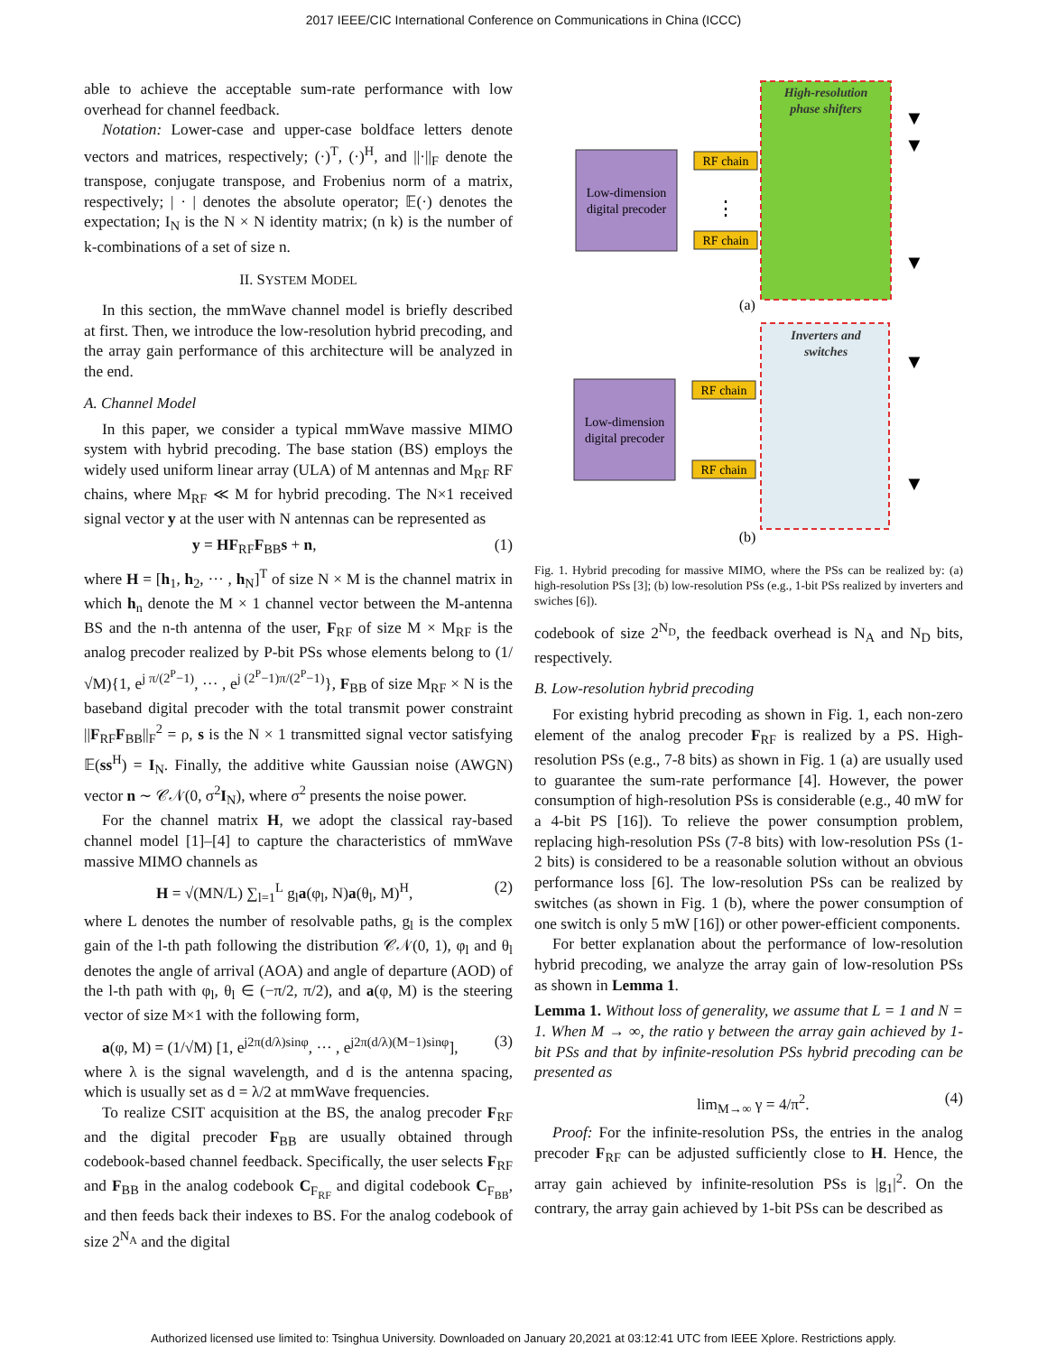2017 IEEE/CIC International Conference on Communications in China (ICCC)
able to achieve the acceptable sum-rate performance with low overhead for channel feedback.
Notation: Lower-case and upper-case boldface letters denote vectors and matrices, respectively; (·)<sup>T</sup>, (·)<sup>H</sup>, and ||·||<sub>F</sub> denote the transpose, conjugate transpose, and Frobenius norm of a matrix, respectively; | · | denotes the absolute operator; 𝔼(·) denotes the expectation; I<sub>N</sub> is the N × N identity matrix; (n k) is the number of k-combinations of a set of size n.
II. SYSTEM MODEL
In this section, the mmWave channel model is briefly described at first. Then, we introduce the low-resolution hybrid precoding, and the array gain performance of this architecture will be analyzed in the end.
A. Channel Model
In this paper, we consider a typical mmWave massive MIMO system with hybrid precoding. The base station (BS) employs the widely used uniform linear array (ULA) of M antennas and M<sub>RF</sub> RF chains, where M<sub>RF</sub> ≪ M for hybrid precoding. The N×1 received signal vector y at the user with N antennas can be represented as
y = HF<sub>RF</sub>F<sub>BB</sub>s + n, (1)
where H = [h<sub>1</sub>, h<sub>2</sub>, ··· , h<sub>N</sub>]<sup>T</sup> of size N × M is the channel matrix in which h<sub>n</sub> denote the M × 1 channel vector between the M-antenna BS and the n-th antenna of the user, F<sub>RF</sub> of size M × M<sub>RF</sub> is the analog precoder realized by P-bit PSs whose elements belong to (1/√M){1, e<sup>j π/(2<sup>P</sup>−1)</sup>, ··· , e<sup>j (2<sup>P</sup>−1)π/(2<sup>P</sup>−1)</sup>}, F<sub>BB</sub> of size M<sub>RF</sub> × N is the baseband digital precoder with the total transmit power constraint ||F<sub>RF</sub>F<sub>BB</sub>||<sub>F</sub><sup>2</sup> = ρ, s is the N × 1 transmitted signal vector satisfying 𝔼(ss<sup>H</sup>) = I<sub>N</sub>. Finally, the additive white Gaussian noise (AWGN) vector n ∼ 𝒞𝒩(0, σ<sup>2</sup>I<sub>N</sub>), where σ<sup>2</sup> presents the noise power.
For the channel matrix H, we adopt the classical ray-based channel model [1]–[4] to capture the characteristics of mmWave massive MIMO channels as
H = √(MN/L) ∑<sub>l=1</sub><sup>L</sup> g<sub>l</sub>a(φ<sub>l</sub>, N)a(θ<sub>l</sub>, M)<sup>H</sup>, (2)
where L denotes the number of resolvable paths, g<sub>l</sub> is the complex gain of the l-th path following the distribution 𝒞𝒩(0, 1), φ<sub>l</sub> and θ<sub>l</sub> denotes the angle of arrival (AOA) and angle of departure (AOD) of the l-th path with φ<sub>l</sub>, θ<sub>l</sub> ∈ (−π/2, π/2), and a(φ, M) is the steering vector of size M×1 with the following form,
a(φ, M) = (1/√M) [1, e<sup>j2π(d/λ)sinφ</sup>, ··· , e<sup>j2π(d/λ)(M−1)sinφ</sup>], (3)
where λ is the signal wavelength, and d is the antenna spacing, which is usually set as d = λ/2 at mmWave frequencies.
To realize CSIT acquisition at the BS, the analog precoder F<sub>RF</sub> and the digital precoder F<sub>BB</sub> are usually obtained through codebook-based channel feedback. Specifically, the user selects F<sub>RF</sub> and F<sub>BB</sub> in the analog codebook C<sub>F<sub>RF</sub></sub> and digital codebook C<sub>F<sub>BB</sub></sub>, and then feeds back their indexes to BS. For the analog codebook of size 2<sup>N<sub>A</sub></sup> and the digital
High-resolution
phase shifters
Low-dimension
digital precoder
RF chain
RF chain
⋮
▼
▼
▼
(a)
Inverters and
switches
Low-dimension
digital precoder
RF chain
RF chain
▼
▼
(b)
Fig. 1. Hybrid precoding for massive MIMO, where the PSs can be realized by: (a) high-resolution PSs [3]; (b) low-resolution PSs (e.g., 1-bit PSs realized by inverters and swiches [6]).
codebook of size 2<sup>N<sub>D</sub></sup>, the feedback overhead is N<sub>A</sub> and N<sub>D</sub> bits, respectively.
B. Low-resolution hybrid precoding
For existing hybrid precoding as shown in Fig. 1, each non-zero element of the analog precoder F<sub>RF</sub> is realized by a PS. High-resolution PSs (e.g., 7-8 bits) as shown in Fig. 1 (a) are usually used to guarantee the sum-rate performance [4]. However, the power consumption of high-resolution PSs is considerable (e.g., 40 mW for a 4-bit PS [16]). To relieve the power consumption problem, replacing high-resolution PSs (7-8 bits) with low-resolution PSs (1-2 bits) is considered to be a reasonable solution without an obvious performance loss [6]. The low-resolution PSs can be realized by switches (as shown in Fig. 1 (b), where the power consumption of one switch is only 5 mW [16]) or other power-efficient components.
For better explanation about the performance of low-resolution hybrid precoding, we analyze the array gain of low-resolution PSs as shown in Lemma 1.
Lemma 1. Without loss of generality, we assume that L = 1 and N = 1. When M → ∞, the ratio γ between the array gain achieved by 1-bit PSs and that by infinite-resolution PSs hybrid precoding can be presented as
lim<sub>M→∞</sub> γ = 4/π<sup>2</sup>. (4)
Proof: For the infinite-resolution PSs, the entries in the analog precoder F<sub>RF</sub> can be adjusted sufficiently close to H. Hence, the array gain achieved by infinite-resolution PSs is |g<sub>1</sub>|<sup>2</sup>. On the contrary, the array gain achieved by 1-bit PSs can be described as
Authorized licensed use limited to: Tsinghua University. Downloaded on January 20,2021 at 03:12:41 UTC from IEEE Xplore. Restrictions apply.